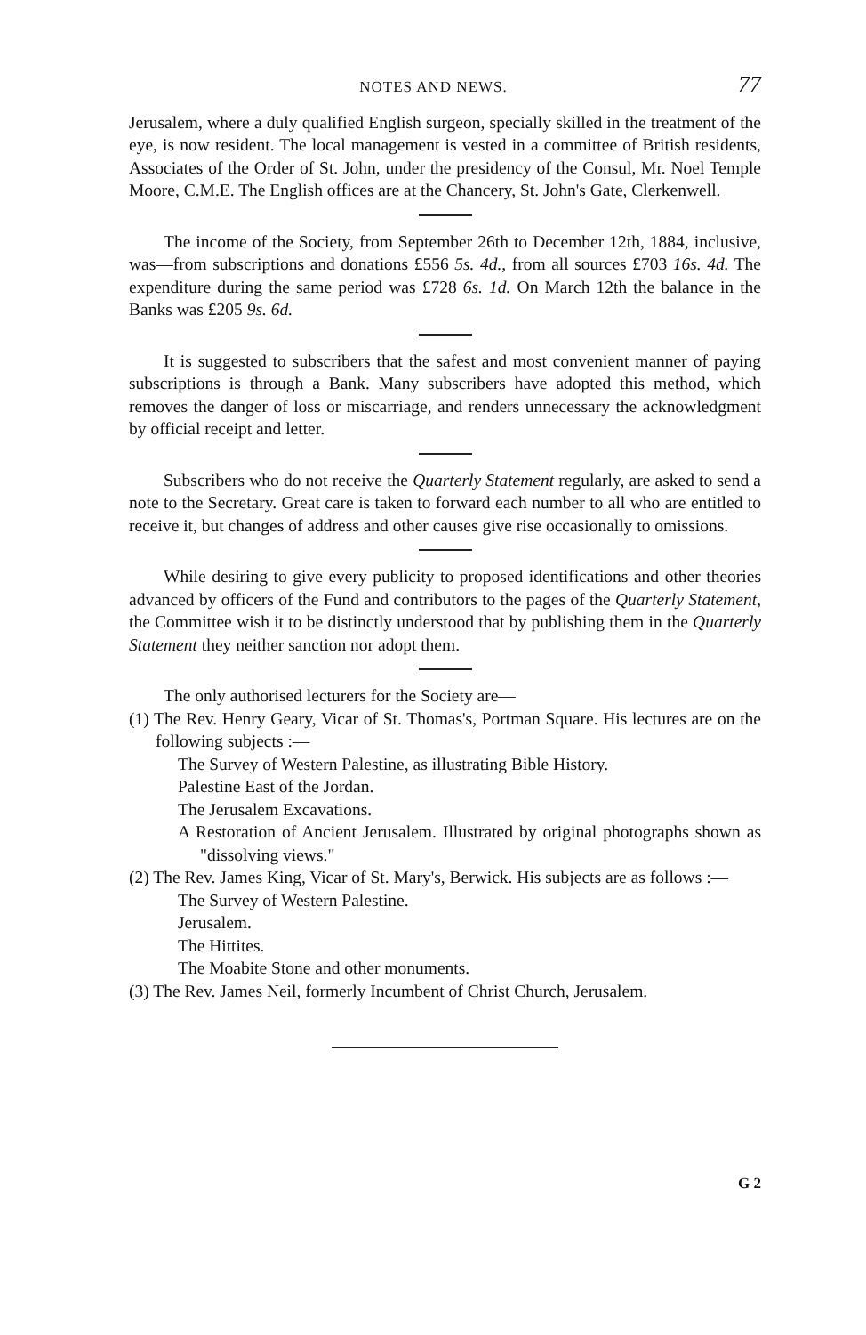NOTES AND NEWS. 77
Jerusalem, where a duly qualified English surgeon, specially skilled in the treatment of the eye, is now resident. The local management is vested in a committee of British residents, Associates of the Order of St. John, under the presidency of the Consul, Mr. Noel Temple Moore, C.M.E. The English offices are at the Chancery, St. John's Gate, Clerkenwell.
The income of the Society, from September 26th to December 12th, 1884, inclusive, was—from subscriptions and donations £556 5s. 4d., from all sources £703 16s. 4d. The expenditure during the same period was £728 6s. 1d. On March 12th the balance in the Banks was £205 9s. 6d.
It is suggested to subscribers that the safest and most convenient manner of paying subscriptions is through a Bank. Many subscribers have adopted this method, which removes the danger of loss or miscarriage, and renders unnecessary the acknowledgment by official receipt and letter.
Subscribers who do not receive the Quarterly Statement regularly, are asked to send a note to the Secretary. Great care is taken to forward each number to all who are entitled to receive it, but changes of address and other causes give rise occasionally to omissions.
While desiring to give every publicity to proposed identifications and other theories advanced by officers of the Fund and contributors to the pages of the Quarterly Statement, the Committee wish it to be distinctly understood that by publishing them in the Quarterly Statement they neither sanction nor adopt them.
The only authorised lecturers for the Society are—
(1) The Rev. Henry Geary, Vicar of St. Thomas's, Portman Square. His lectures are on the following subjects :—
The Survey of Western Palestine, as illustrating Bible History.
Palestine East of the Jordan.
The Jerusalem Excavations.
A Restoration of Ancient Jerusalem. Illustrated by original photographs shown as "dissolving views."
(2) The Rev. James King, Vicar of St. Mary's, Berwick. His subjects are as follows :—
The Survey of Western Palestine.
Jerusalem.
The Hittites.
The Moabite Stone and other monuments.
(3) The Rev. James Neil, formerly Incumbent of Christ Church, Jerusalem.
G 2